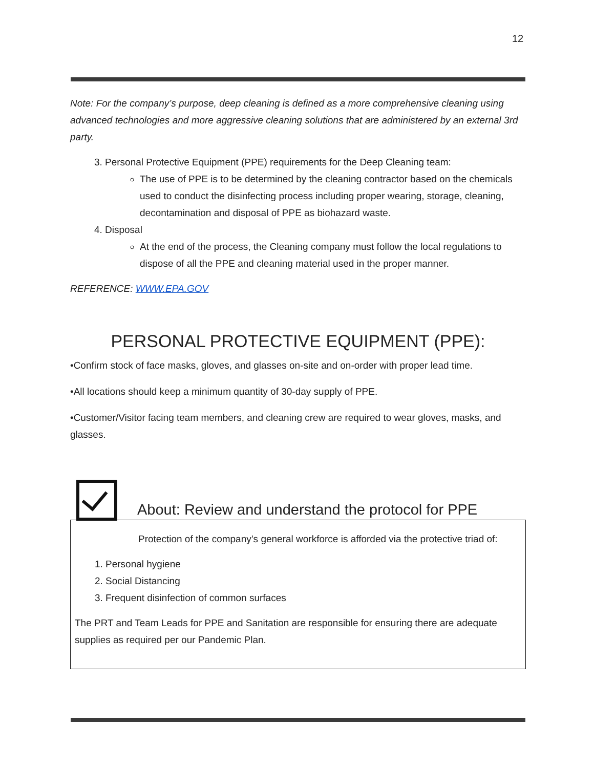12
Note: For the company’s purpose, deep cleaning is defined as a more comprehensive cleaning using advanced technologies and more aggressive cleaning solutions that are administered by an external 3rd party.
3. Personal Protective Equipment (PPE) requirements for the Deep Cleaning team:
The use of PPE is to be determined by the cleaning contractor based on the chemicals used to conduct the disinfecting process including proper wearing, storage, cleaning, decontamination and disposal of PPE as biohazard waste.
4. Disposal
At the end of the process, the Cleaning company must follow the local regulations to dispose of all the PPE and cleaning material used in the proper manner.
REFERENCE: WWW.EPA.GOV
PERSONAL PROTECTIVE EQUIPMENT (PPE):
•Confirm stock of face masks, gloves, and glasses on-site and on-order with proper lead time.
•All locations should keep a minimum quantity of 30-day supply of PPE.
•Customer/Visitor facing team members, and cleaning crew are required to wear gloves, masks, and glasses.
About: Review and understand the protocol for PPE
Protection of the company’s general workforce is afforded via the protective triad of:
1. Personal hygiene
2. Social Distancing
3. Frequent disinfection of common surfaces
The PRT and Team Leads for PPE and Sanitation are responsible for ensuring there are adequate supplies as required per our Pandemic Plan.